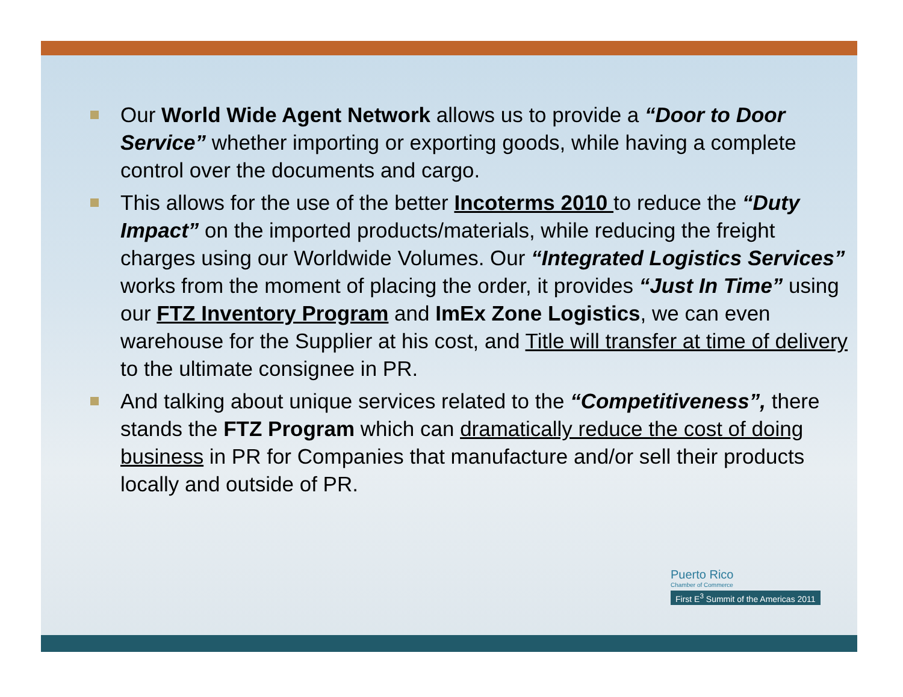Our World Wide Agent Network allows us to provide a “Door to Door Service” whether importing or exporting goods, while having a complete control over the documents and cargo.
This allows for the use of the better Incoterms 2010 to reduce the “Duty Impact” on the imported products/materials, while reducing the freight charges using our Worldwide Volumes. Our “Integrated Logistics Services” works from the moment of placing the order, it provides “Just In Time” using our FTZ Inventory Program and ImEx Zone Logistics, we can even warehouse for the Supplier at his cost, and Title will transfer at time of delivery to the ultimate consignee in PR.
And talking about unique services related to the “Competitiveness”, there stands the FTZ Program which can dramatically reduce the cost of doing business in PR for Companies that manufacture and/or sell their products locally and outside of PR.
Puerto Rico
Chamber of Commerce
First E<sup>3</sup> Summit of the Americas 2011